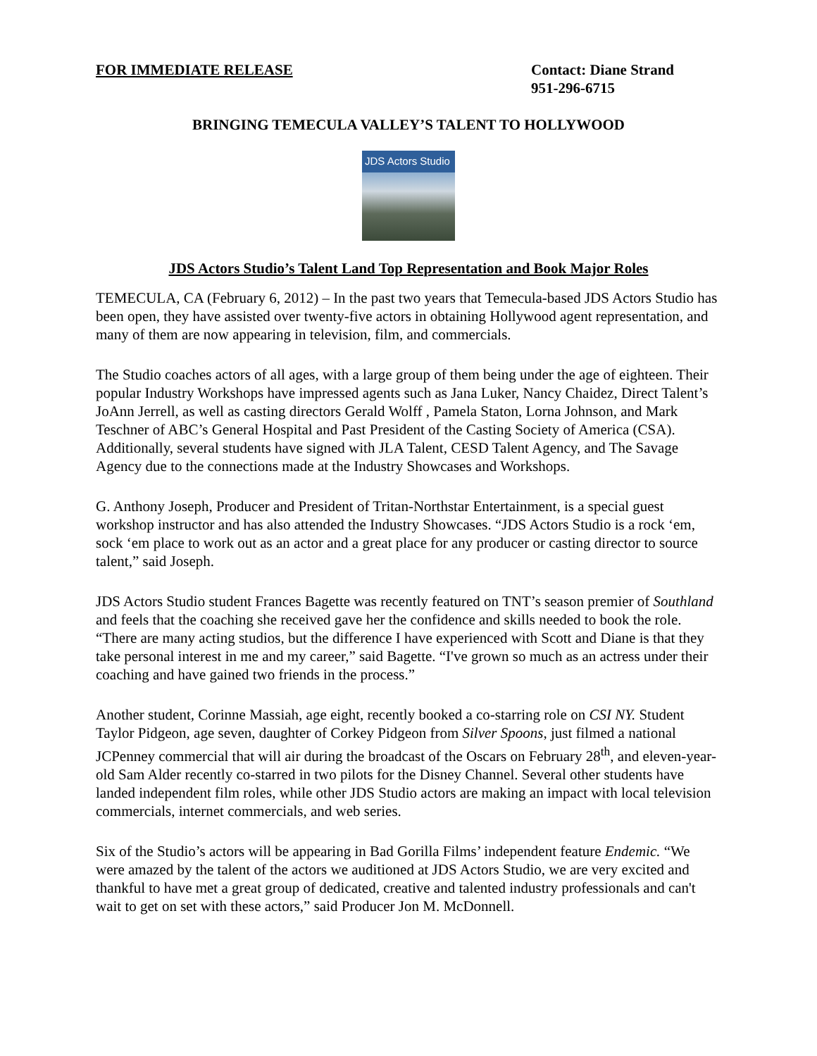FOR IMMEDIATE RELEASE Contact: Diane Strand
951-296-6715
BRINGING TEMECULA VALLEY’S TALENT TO HOLLYWOOD
JDS Actors Studio
JDS Actors Studio’s Talent Land Top Representation and Book Major Roles
TEMECULA, CA (February 6, 2012) – In the past two years that Temecula-based JDS Actors Studio has been open, they have assisted over twenty-five actors in obtaining Hollywood agent representation, and many of them are now appearing in television, film, and commercials.
The Studio coaches actors of all ages, with a large group of them being under the age of eighteen. Their popular Industry Workshops have impressed agents such as Jana Luker, Nancy Chaidez, Direct Talent’s JoAnn Jerrell, as well as casting directors Gerald Wolff , Pamela Staton, Lorna Johnson, and Mark Teschner of ABC’s General Hospital and Past President of the Casting Society of America (CSA). Additionally, several students have signed with JLA Talent, CESD Talent Agency, and The Savage Agency due to the connections made at the Industry Showcases and Workshops.
G. Anthony Joseph, Producer and President of Tritan-Northstar Entertainment, is a special guest workshop instructor and has also attended the Industry Showcases. “JDS Actors Studio is a rock ‘em, sock ‘em place to work out as an actor and a great place for any producer or casting director to source talent,” said Joseph.
JDS Actors Studio student Frances Bagette was recently featured on TNT’s season premier of Southland and feels that the coaching she received gave her the confidence and skills needed to book the role. “There are many acting studios, but the difference I have experienced with Scott and Diane is that they take personal interest in me and my career,” said Bagette. “I've grown so much as an actress under their coaching and have gained two friends in the process.”
Another student, Corinne Massiah, age eight, recently booked a co-starring role on CSI NY. Student Taylor Pidgeon, age seven, daughter of Corkey Pidgeon from Silver Spoons, just filmed a national JCPenney commercial that will air during the broadcast of the Oscars on February 28<sup>th</sup>, and eleven-year-old Sam Alder recently co-starred in two pilots for the Disney Channel. Several other students have landed independent film roles, while other JDS Studio actors are making an impact with local television commercials, internet commercials, and web series.
Six of the Studio’s actors will be appearing in Bad Gorilla Films’ independent feature Endemic. “We were amazed by the talent of the actors we auditioned at JDS Actors Studio, we are very excited and thankful to have met a great group of dedicated, creative and talented industry professionals and can't wait to get on set with these actors,” said Producer Jon M. McDonnell.